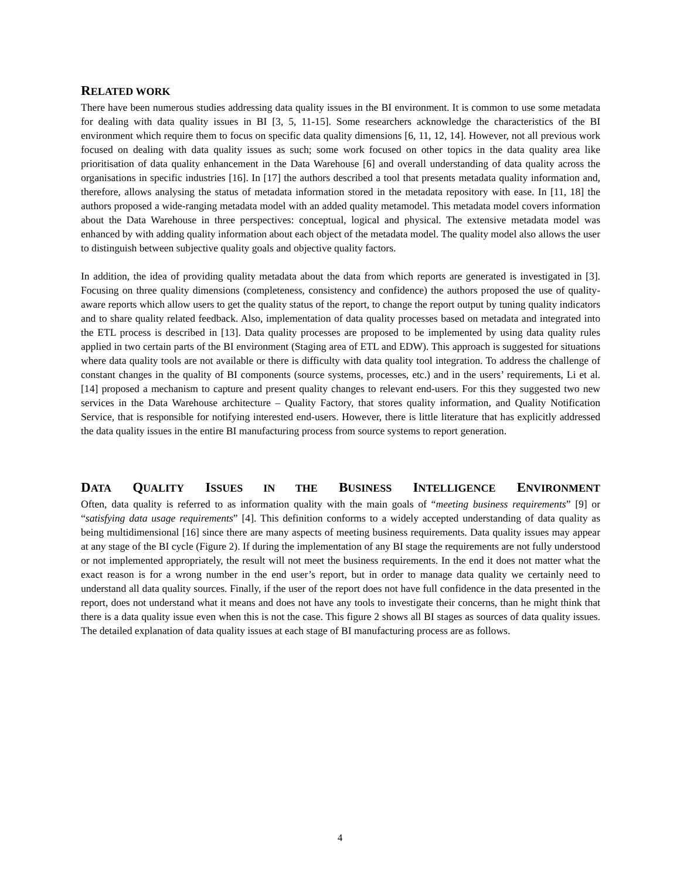RELATED WORK
There have been numerous studies addressing data quality issues in the BI environment. It is common to use some metadata for dealing with data quality issues in BI [3, 5, 11-15]. Some researchers acknowledge the characteristics of the BI environment which require them to focus on specific data quality dimensions [6, 11, 12, 14]. However, not all previous work focused on dealing with data quality issues as such; some work focused on other topics in the data quality area like prioritisation of data quality enhancement in the Data Warehouse [6] and overall understanding of data quality across the organisations in specific industries [16]. In [17] the authors described a tool that presents metadata quality information and, therefore, allows analysing the status of metadata information stored in the metadata repository with ease. In [11, 18] the authors proposed a wide-ranging metadata model with an added quality metamodel. This metadata model covers information about the Data Warehouse in three perspectives: conceptual, logical and physical. The extensive metadata model was enhanced by with adding quality information about each object of the metadata model. The quality model also allows the user to distinguish between subjective quality goals and objective quality factors.
In addition, the idea of providing quality metadata about the data from which reports are generated is investigated in [3]. Focusing on three quality dimensions (completeness, consistency and confidence) the authors proposed the use of quality-aware reports which allow users to get the quality status of the report, to change the report output by tuning quality indicators and to share quality related feedback. Also, implementation of data quality processes based on metadata and integrated into the ETL process is described in [13]. Data quality processes are proposed to be implemented by using data quality rules applied in two certain parts of the BI environment (Staging area of ETL and EDW). This approach is suggested for situations where data quality tools are not available or there is difficulty with data quality tool integration. To address the challenge of constant changes in the quality of BI components (source systems, processes, etc.) and in the users’ requirements, Li et al. [14] proposed a mechanism to capture and present quality changes to relevant end-users. For this they suggested two new services in the Data Warehouse architecture – Quality Factory, that stores quality information, and Quality Notification Service, that is responsible for notifying interested end-users. However, there is little literature that has explicitly addressed the data quality issues in the entire BI manufacturing process from source systems to report generation.
DATA QUALITY ISSUES IN THE BUSINESS INTELLIGENCE ENVIRONMENT
Often, data quality is referred to as information quality with the main goals of “meeting business requirements” [9] or “satisfying data usage requirements” [4]. This definition conforms to a widely accepted understanding of data quality as being multidimensional [16] since there are many aspects of meeting business requirements. Data quality issues may appear at any stage of the BI cycle (Figure 2). If during the implementation of any BI stage the requirements are not fully understood or not implemented appropriately, the result will not meet the business requirements. In the end it does not matter what the exact reason is for a wrong number in the end user’s report, but in order to manage data quality we certainly need to understand all data quality sources. Finally, if the user of the report does not have full confidence in the data presented in the report, does not understand what it means and does not have any tools to investigate their concerns, than he might think that there is a data quality issue even when this is not the case. This figure 2 shows all BI stages as sources of data quality issues. The detailed explanation of data quality issues at each stage of BI manufacturing process are as follows.
4